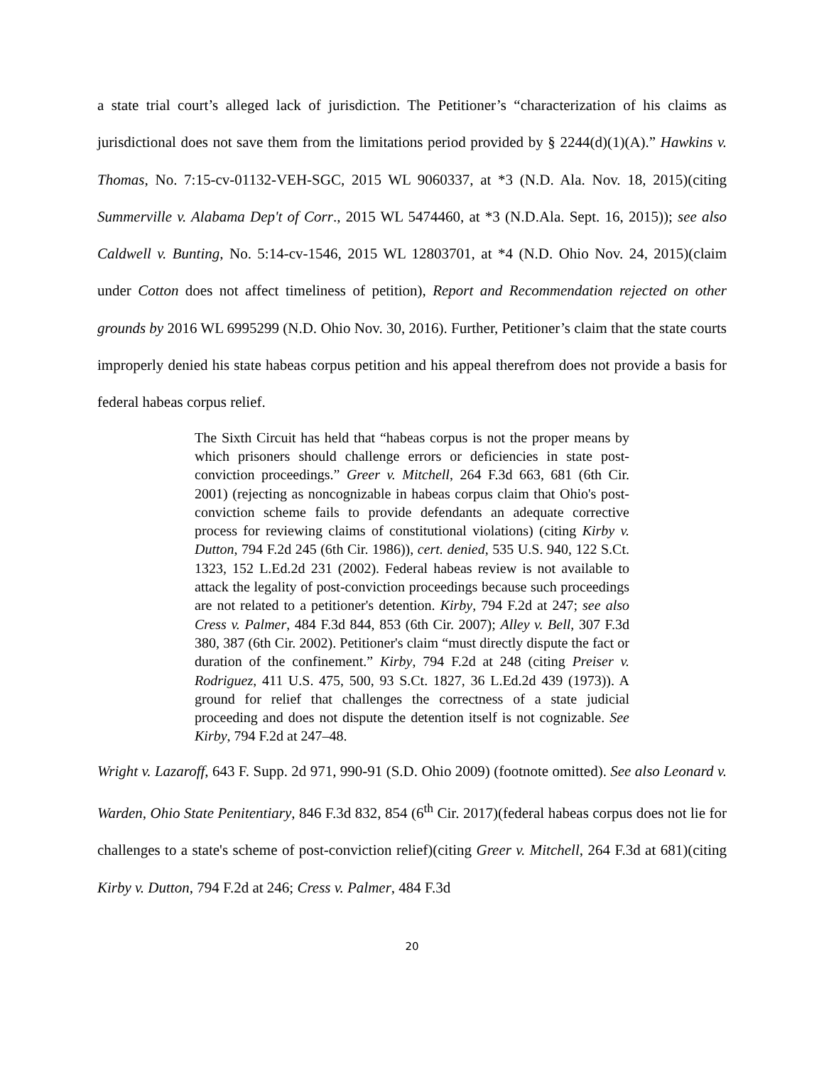a state trial court’s alleged lack of jurisdiction. The Petitioner’s “characterization of his claims as jurisdictional does not save them from the limitations period provided by § 2244(d)(1)(A).” Hawkins v. Thomas, No. 7:15-cv-01132-VEH-SGC, 2015 WL 9060337, at *3 (N.D. Ala. Nov. 18, 2015)(citing Summerville v. Alabama Dep't of Corr., 2015 WL 5474460, at *3 (N.D.Ala. Sept. 16, 2015)); see also Caldwell v. Bunting, No. 5:14-cv-1546, 2015 WL 12803701, at *4 (N.D. Ohio Nov. 24, 2015)(claim under Cotton does not affect timeliness of petition), Report and Recommendation rejected on other grounds by 2016 WL 6995299 (N.D. Ohio Nov. 30, 2016). Further, Petitioner’s claim that the state courts improperly denied his state habeas corpus petition and his appeal therefrom does not provide a basis for federal habeas corpus relief.
The Sixth Circuit has held that “habeas corpus is not the proper means by which prisoners should challenge errors or deficiencies in state post-conviction proceedings.” Greer v. Mitchell, 264 F.3d 663, 681 (6th Cir. 2001) (rejecting as noncognizable in habeas corpus claim that Ohio's post-conviction scheme fails to provide defendants an adequate corrective process for reviewing claims of constitutional violations) (citing Kirby v. Dutton, 794 F.2d 245 (6th Cir. 1986)), cert. denied, 535 U.S. 940, 122 S.Ct. 1323, 152 L.Ed.2d 231 (2002). Federal habeas review is not available to attack the legality of post-conviction proceedings because such proceedings are not related to a petitioner's detention. Kirby, 794 F.2d at 247; see also Cress v. Palmer, 484 F.3d 844, 853 (6th Cir. 2007); Alley v. Bell, 307 F.3d 380, 387 (6th Cir. 2002). Petitioner's claim “must directly dispute the fact or duration of the confinement.” Kirby, 794 F.2d at 248 (citing Preiser v. Rodriguez, 411 U.S. 475, 500, 93 S.Ct. 1827, 36 L.Ed.2d 439 (1973)). A ground for relief that challenges the correctness of a state judicial proceeding and does not dispute the detention itself is not cognizable. See Kirby, 794 F.2d at 247–48.
Wright v. Lazaroff, 643 F. Supp. 2d 971, 990-91 (S.D. Ohio 2009) (footnote omitted). See also Leonard v. Warden, Ohio State Penitentiary, 846 F.3d 832, 854 (6<sup>th</sup> Cir. 2017)(federal habeas corpus does not lie for challenges to a state's scheme of post-conviction relief)(citing Greer v. Mitchell, 264 F.3d at 681)(citing Kirby v. Dutton, 794 F.2d at 246; Cress v. Palmer, 484 F.3d
20